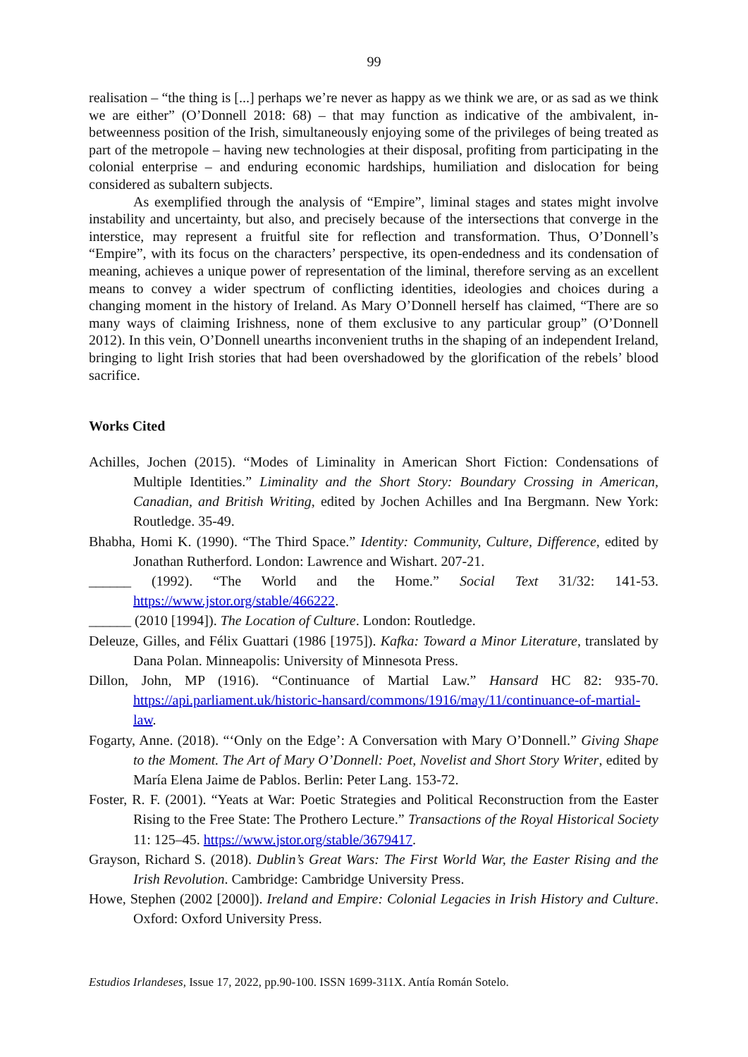99
realisation – “the thing is [...] perhaps we’re never as happy as we think we are, or as sad as we think we are either” (O’Donnell 2018: 68) – that may function as indicative of the ambivalent, in-betweenness position of the Irish, simultaneously enjoying some of the privileges of being treated as part of the metropole – having new technologies at their disposal, profiting from participating in the colonial enterprise – and enduring economic hardships, humiliation and dislocation for being considered as subaltern subjects.
As exemplified through the analysis of “Empire”, liminal stages and states might involve instability and uncertainty, but also, and precisely because of the intersections that converge in the interstice, may represent a fruitful site for reflection and transformation. Thus, O’Donnell’s “Empire”, with its focus on the characters’ perspective, its open-endedness and its condensation of meaning, achieves a unique power of representation of the liminal, therefore serving as an excellent means to convey a wider spectrum of conflicting identities, ideologies and choices during a changing moment in the history of Ireland. As Mary O’Donnell herself has claimed, “There are so many ways of claiming Irishness, none of them exclusive to any particular group” (O’Donnell 2012). In this vein, O’Donnell unearths inconvenient truths in the shaping of an independent Ireland, bringing to light Irish stories that had been overshadowed by the glorification of the rebels’ blood sacrifice.
Works Cited
Achilles, Jochen (2015). “Modes of Liminality in American Short Fiction: Condensations of Multiple Identities.” Liminality and the Short Story: Boundary Crossing in American, Canadian, and British Writing, edited by Jochen Achilles and Ina Bergmann. New York: Routledge. 35-49.
Bhabha, Homi K. (1990). “The Third Space.” Identity: Community, Culture, Difference, edited by Jonathan Rutherford. London: Lawrence and Wishart. 207-21.
______ (1992). “The World and the Home.” Social Text 31/32: 141-53. https://www.jstor.org/stable/466222.
______ (2010 [1994]). The Location of Culture. London: Routledge.
Deleuze, Gilles, and Félix Guattari (1986 [1975]). Kafka: Toward a Minor Literature, translated by Dana Polan. Minneapolis: University of Minnesota Press.
Dillon, John, MP (1916). “Continuance of Martial Law.” Hansard HC 82: 935-70. https://api.parliament.uk/historic-hansard/commons/1916/may/11/continuance-of-martial-law.
Fogarty, Anne. (2018). “‘Only on the Edge’: A Conversation with Mary O’Donnell.” Giving Shape to the Moment. The Art of Mary O’Donnell: Poet, Novelist and Short Story Writer, edited by María Elena Jaime de Pablos. Berlin: Peter Lang. 153-72.
Foster, R. F. (2001). “Yeats at War: Poetic Strategies and Political Reconstruction from the Easter Rising to the Free State: The Prothero Lecture.” Transactions of the Royal Historical Society 11: 125–45. https://www.jstor.org/stable/3679417.
Grayson, Richard S. (2018). Dublin’s Great Wars: The First World War, the Easter Rising and the Irish Revolution. Cambridge: Cambridge University Press.
Howe, Stephen (2002 [2000]). Ireland and Empire: Colonial Legacies in Irish History and Culture. Oxford: Oxford University Press.
Estudios Irlandeses, Issue 17, 2022, pp.90-100. ISSN 1699-311X. Antía Román Sotelo.